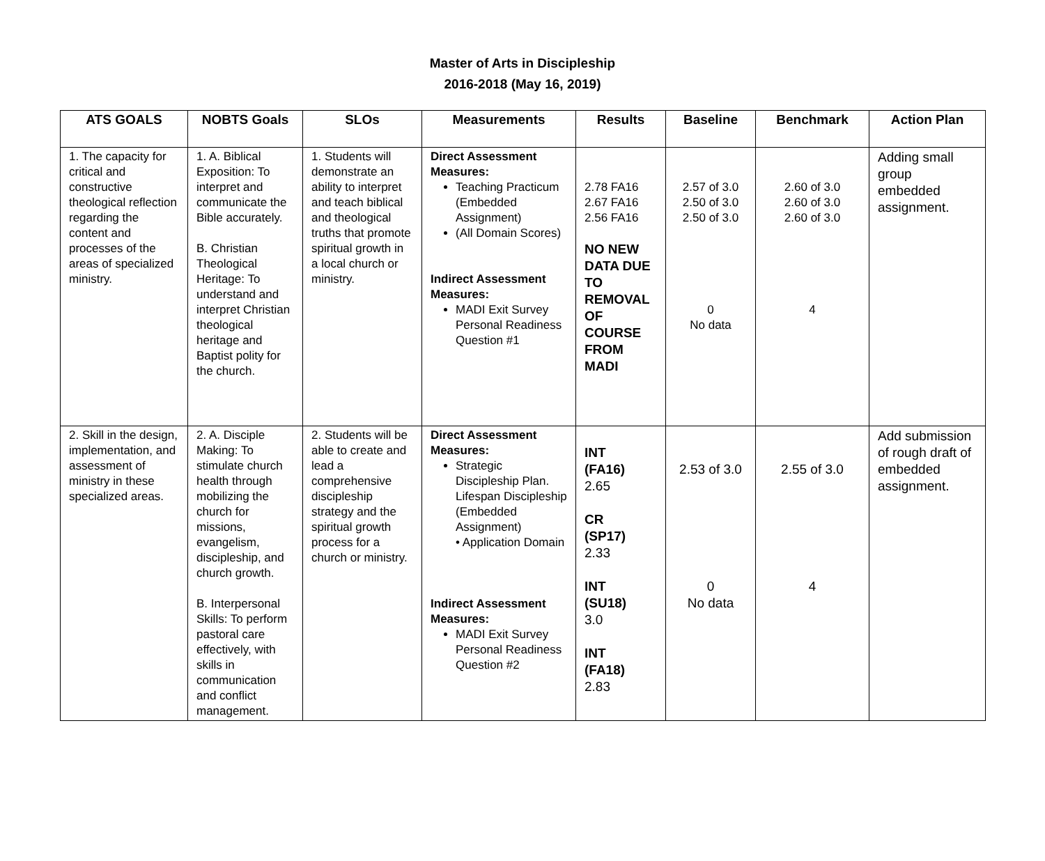Master of Arts in Discipleship
2016-2018 (May 16, 2019)
| ATS GOALS | NOBTS Goals | SLOs | Measurements | Results | Baseline | Benchmark | Action Plan |
| --- | --- | --- | --- | --- | --- | --- | --- |
| 1. The capacity for critical and constructive theological reflection regarding the content and processes of the areas of specialized ministry. | 1. A. Biblical Exposition: To interpret and communicate the Bible accurately. B. Christian Theological Heritage: To understand and interpret Christian theological heritage and Baptist polity for the church. | 1. Students will demonstrate an ability to interpret and teach biblical and theological truths that promote spiritual growth in a local church or ministry. | Direct Assessment Measures: Teaching Practicum (Embedded Assignment) (All Domain Scores) Indirect Assessment Measures: MADI Exit Survey Personal Readiness Question #1 | 2.78 FA16 2.67 FA16 2.56 FA16 NO NEW DATA DUE TO REMOVAL OF COURSE FROM MADI | 2.57 of 3.0 2.50 of 3.0 2.50 of 3.0 0 No data | 2.60 of 3.0 2.60 of 3.0 2.60 of 3.0 4 | Adding small group embedded assignment. |
| 2. Skill in the design, implementation, and assessment of ministry in these specialized areas. | 2. A. Disciple Making: To stimulate church health through mobilizing the church for missions, evangelism, discipleship, and church growth. B. Interpersonal Skills: To perform pastoral care effectively, with skills in communication and conflict management. | 2. Students will be able to create and lead a comprehensive discipleship strategy and the spiritual growth process for a church or ministry. | Direct Assessment Measures: Strategic Discipleship Plan. Lifespan Discipleship (Embedded Assignment) • Application Domain Indirect Assessment Measures: MADI Exit Survey Personal Readiness Question #2 | INT (FA16) 2.65 CR (SP17) 2.33 INT (SU18) 3.0 INT (FA18) 2.83 | 2.53 of 3.0 0 No data | 2.55 of 3.0 4 | Add submission of rough draft of embedded assignment. |